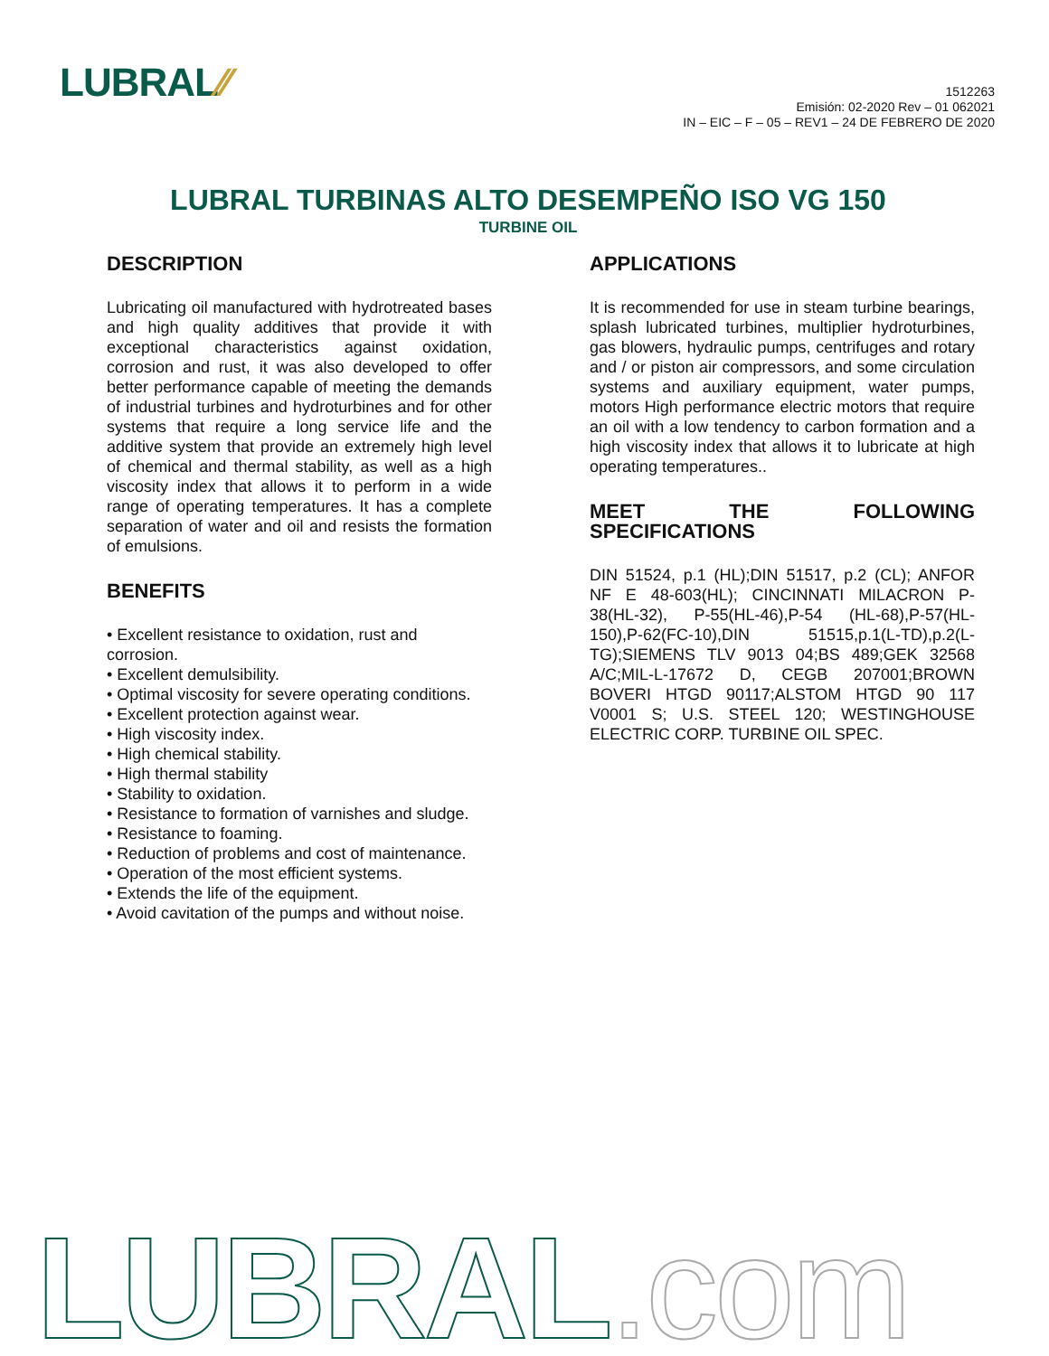LUBRAL⁄⁄
1512263
Emisión: 02-2020 Rev – 01 062021
IN – EIC – F – 05 – REV1 – 24 DE FEBRERO DE 2020
LUBRAL TURBINAS ALTO DESEMPEÑO ISO VG 150
TURBINE OIL
DESCRIPTION
Lubricating oil manufactured with hydrotreated bases and high quality additives that provide it with exceptional characteristics against oxidation, corrosion and rust, it was also developed to offer better performance capable of meeting the demands of industrial turbines and hydroturbines and for other systems that require a long service life and the additive system that provide an extremely high level of chemical and thermal stability, as well as a high viscosity index that allows it to perform in a wide range of operating temperatures. It has a complete separation of water and oil and resists the formation of emulsions.
BENEFITS
• Excellent resistance to oxidation, rust and corrosion.
• Excellent demulsibility.
• Optimal viscosity for severe operating conditions.
• Excellent protection against wear.
• High viscosity index.
• High chemical stability.
• High thermal stability
• Stability to oxidation.
• Resistance to formation of varnishes and sludge.
• Resistance to foaming.
• Reduction of problems and cost of maintenance.
• Operation of the most efficient systems.
• Extends the life of the equipment.
• Avoid cavitation of the pumps and without noise.
APPLICATIONS
It is recommended for use in steam turbine bearings, splash lubricated turbines, multiplier hydroturbines, gas blowers, hydraulic pumps, centrifuges and rotary and / or piston air compressors, and some circulation systems and auxiliary equipment, water pumps, motors High performance electric motors that require an oil with a low tendency to carbon formation and a high viscosity index that allows it to lubricate at high operating temperatures..
MEET THE FOLLOWING SPECIFICATIONS
DIN 51524, p.1 (HL);DIN 51517, p.2 (CL); ANFOR NF E 48-603(HL); CINCINNATI MILACRON P-38(HL-32), P-55(HL-46),P-54 (HL-68),P-57(HL-150),P-62(FC-10),DIN 51515,p.1(L-TD),p.2(L-TG);SIEMENS TLV 9013 04;BS 489;GEK 32568 A/C;MIL-L-17672 D, CEGB 207001;BROWN BOVERI HTGD 90117;ALSTOM HTGD 90 117 V0001 S; U.S. STEEL 120; WESTINGHOUSE ELECTRIC CORP. TURBINE OIL SPEC.
LUBRAL.com